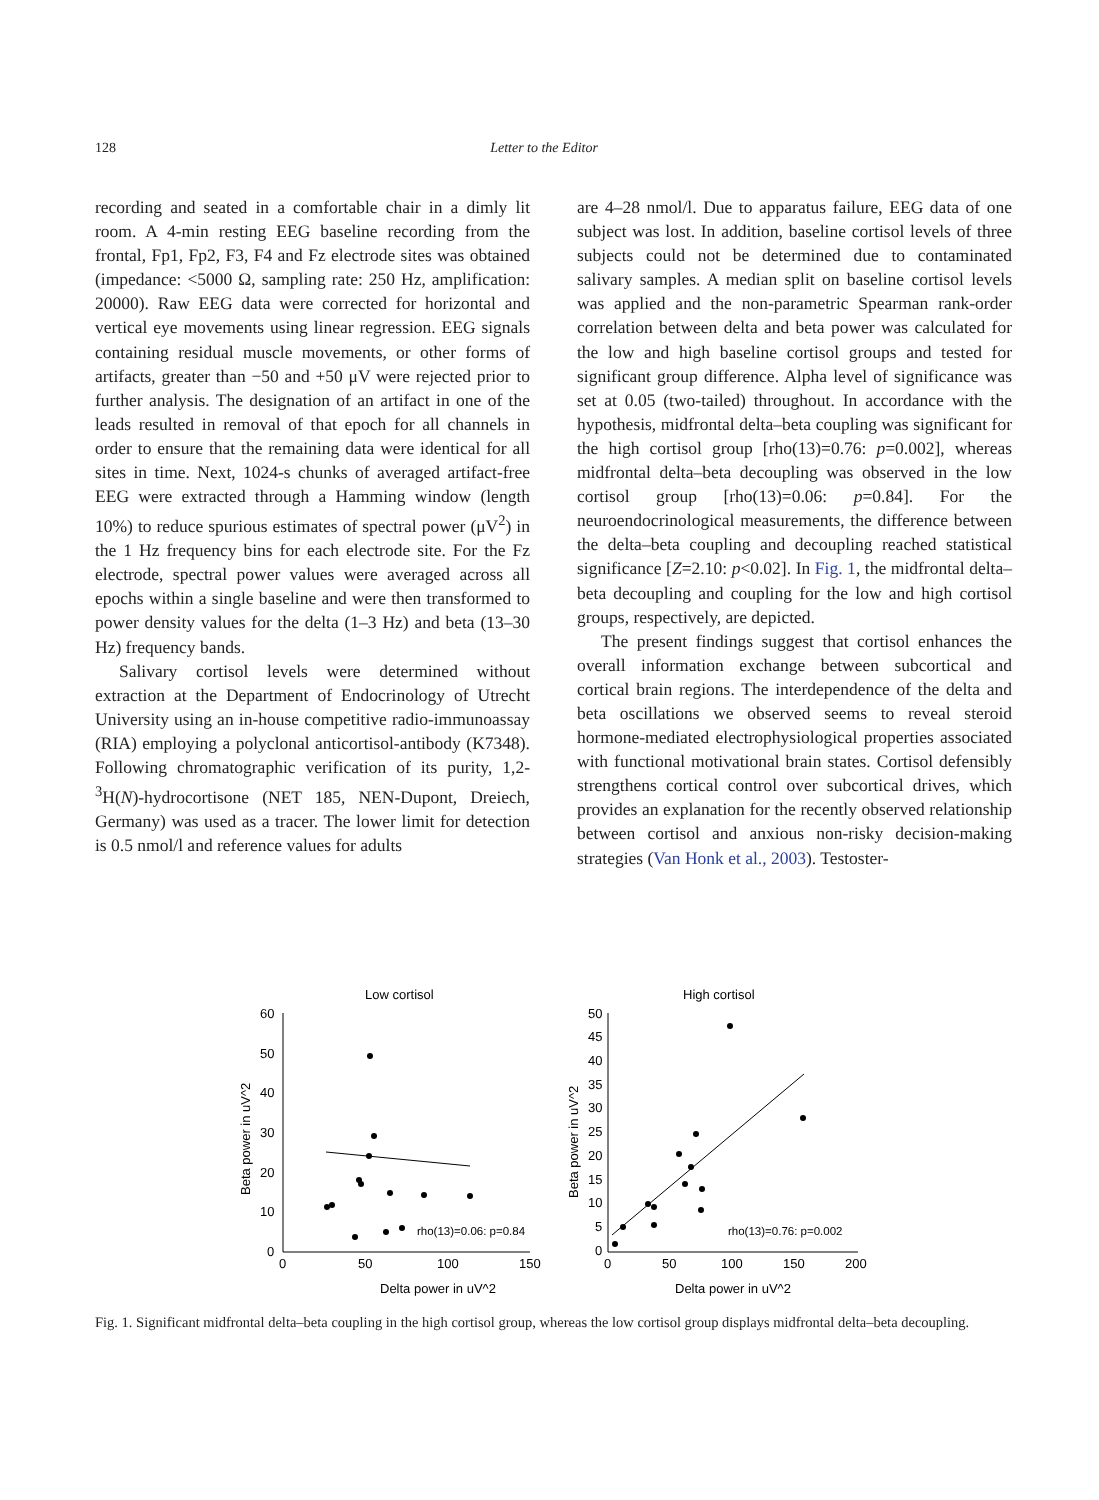128 Letter to the Editor
recording and seated in a comfortable chair in a dimly lit room. A 4-min resting EEG baseline recording from the frontal, Fp1, Fp2, F3, F4 and Fz electrode sites was obtained (impedance: <5000 Ω, sampling rate: 250 Hz, amplification: 20000). Raw EEG data were corrected for horizontal and vertical eye movements using linear regression. EEG signals containing residual muscle movements, or other forms of artifacts, greater than −50 and +50 μV were rejected prior to further analysis. The designation of an artifact in one of the leads resulted in removal of that epoch for all channels in order to ensure that the remaining data were identical for all sites in time. Next, 1024-s chunks of averaged artifact-free EEG were extracted through a Hamming window (length 10%) to reduce spurious estimates of spectral power (μV<sup>2</sup>) in the 1 Hz frequency bins for each electrode site. For the Fz electrode, spectral power values were averaged across all epochs within a single baseline and were then transformed to power density values for the delta (1–3 Hz) and beta (13–30 Hz) frequency bands.
Salivary cortisol levels were determined without extraction at the Department of Endocrinology of Utrecht University using an in-house competitive radio-immunoassay (RIA) employing a polyclonal anticortisol-antibody (K7348). Following chromatographic verification of its purity, 1,2-<sup>3</sup>H(N)-hydrocortisone (NET 185, NEN-Dupont, Dreiech, Germany) was used as a tracer. The lower limit for detection is 0.5 nmol/l and reference values for adults
are 4–28 nmol/l. Due to apparatus failure, EEG data of one subject was lost. In addition, baseline cortisol levels of three subjects could not be determined due to contaminated salivary samples. A median split on baseline cortisol levels was applied and the non-parametric Spearman rank-order correlation between delta and beta power was calculated for the low and high baseline cortisol groups and tested for significant group difference. Alpha level of significance was set at 0.05 (two-tailed) throughout. In accordance with the hypothesis, midfrontal delta–beta coupling was significant for the high cortisol group [rho(13)=0.76: p=0.002], whereas midfrontal delta–beta decoupling was observed in the low cortisol group [rho(13)=0.06: p=0.84]. For the neuroendocrinological measurements, the difference between the delta–beta coupling and decoupling reached statistical significance [Z=2.10: p<0.02]. In Fig. 1, the midfrontal delta–beta decoupling and coupling for the low and high cortisol groups, respectively, are depicted.
The present findings suggest that cortisol enhances the overall information exchange between subcortical and cortical brain regions. The interdependence of the delta and beta oscillations we observed seems to reveal steroid hormone-mediated electrophysiological properties associated with functional motivational brain states. Cortisol defensibly strengthens cortical control over subcortical drives, which provides an explanation for the recently observed relationship between cortisol and anxious non-risky decision-making strategies (Van Honk et al., 2003). Testoster-
Low cortisol
Delta power in uV^2
Beta power in uV^2
60
50
40
30
20
10
0
0
50
100
150
rho(13)=0.06: p=0.84
High cortisol
Delta power in uV^2
Beta power in uV^2
50
45
40
35
30
25
20
15
10
5
0
0
50
100
150
200
rho(13)=0.76: p=0.002
Fig. 1. Significant midfrontal delta–beta coupling in the high cortisol group, whereas the low cortisol group displays midfrontal delta–beta decoupling.